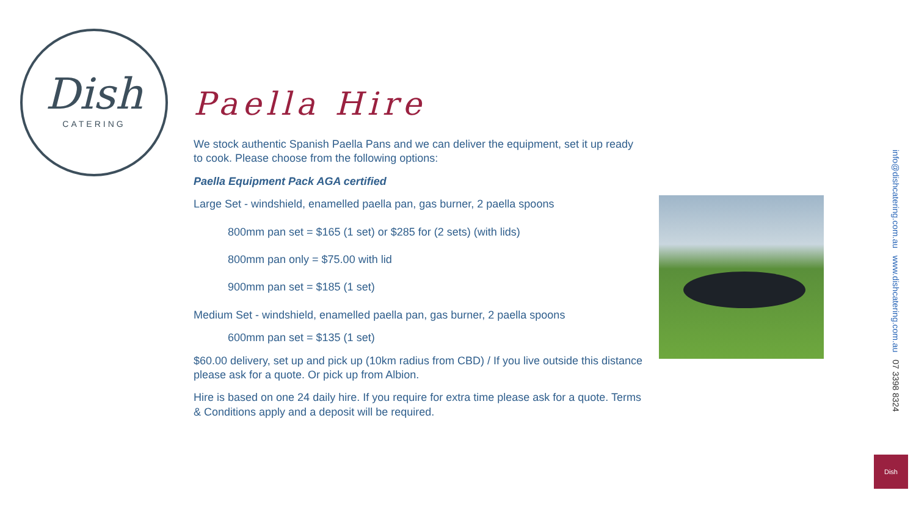Dish
CATERING
Paella Hire
We stock authentic Spanish Paella Pans and we can deliver the equipment, set it up ready to cook. Please choose from the following options:
Paella Equipment Pack AGA certified
Large Set - windshield, enamelled paella pan, gas burner, 2 paella spoons
800mm pan set = $165 (1 set) or $285 for (2 sets) (with lids)
800mm pan only = $75.00 with lid
900mm pan set = $185 (1 set)
Medium Set - windshield, enamelled paella pan, gas burner, 2 paella spoons
600mm pan set = $135 (1 set)
$60.00 delivery, set up and pick up (10km radius from CBD) / If you live outside this distance please ask for a quote. Or pick up from Albion.
Hire is based on one 24 daily hire. If you require for extra time please ask for a quote. Terms & Conditions apply and a deposit will be required.
info@dishcatering.com.au www.dishcatering.com.au 07 3398 8324
Dish